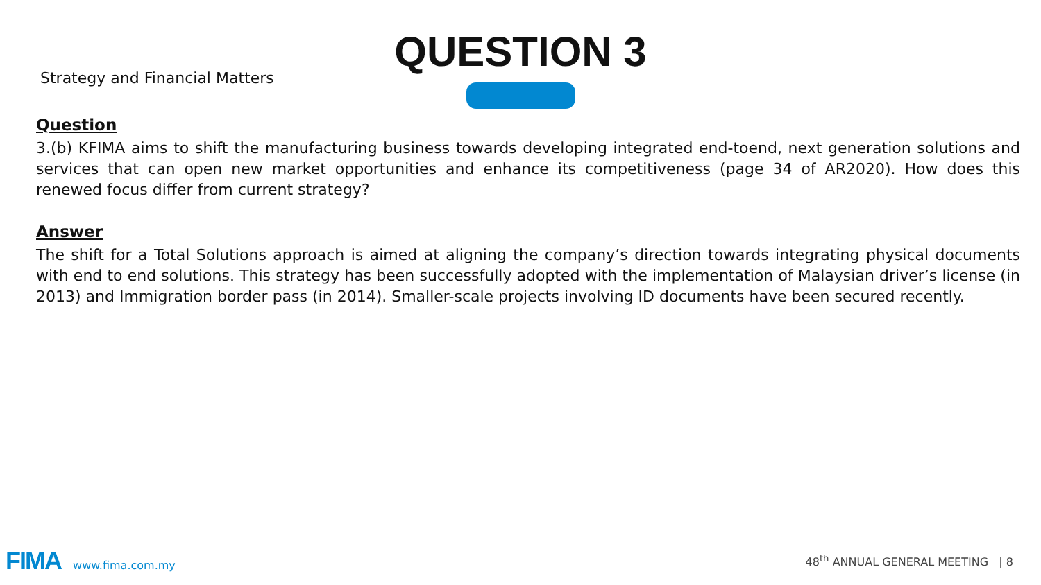Strategy and Financial Matters
QUESTION 3
Question
3.(b) KFIMA aims to shift the manufacturing business towards developing integrated end-toend, next generation solutions and services that can open new market opportunities and enhance its competitiveness (page 34 of AR2020). How does this renewed focus differ from current strategy?
Answer
The shift for a Total Solutions approach is aimed at aligning the company’s direction towards integrating physical documents with end to end solutions. This strategy has been successfully adopted with the implementation of Malaysian driver’s license (in 2013) and Immigration border pass (in 2014). Smaller-scale projects involving ID documents have been secured recently.
FIMA www.fima.com.my
48<sup>th</sup> ANNUAL GENERAL MEETING | 8